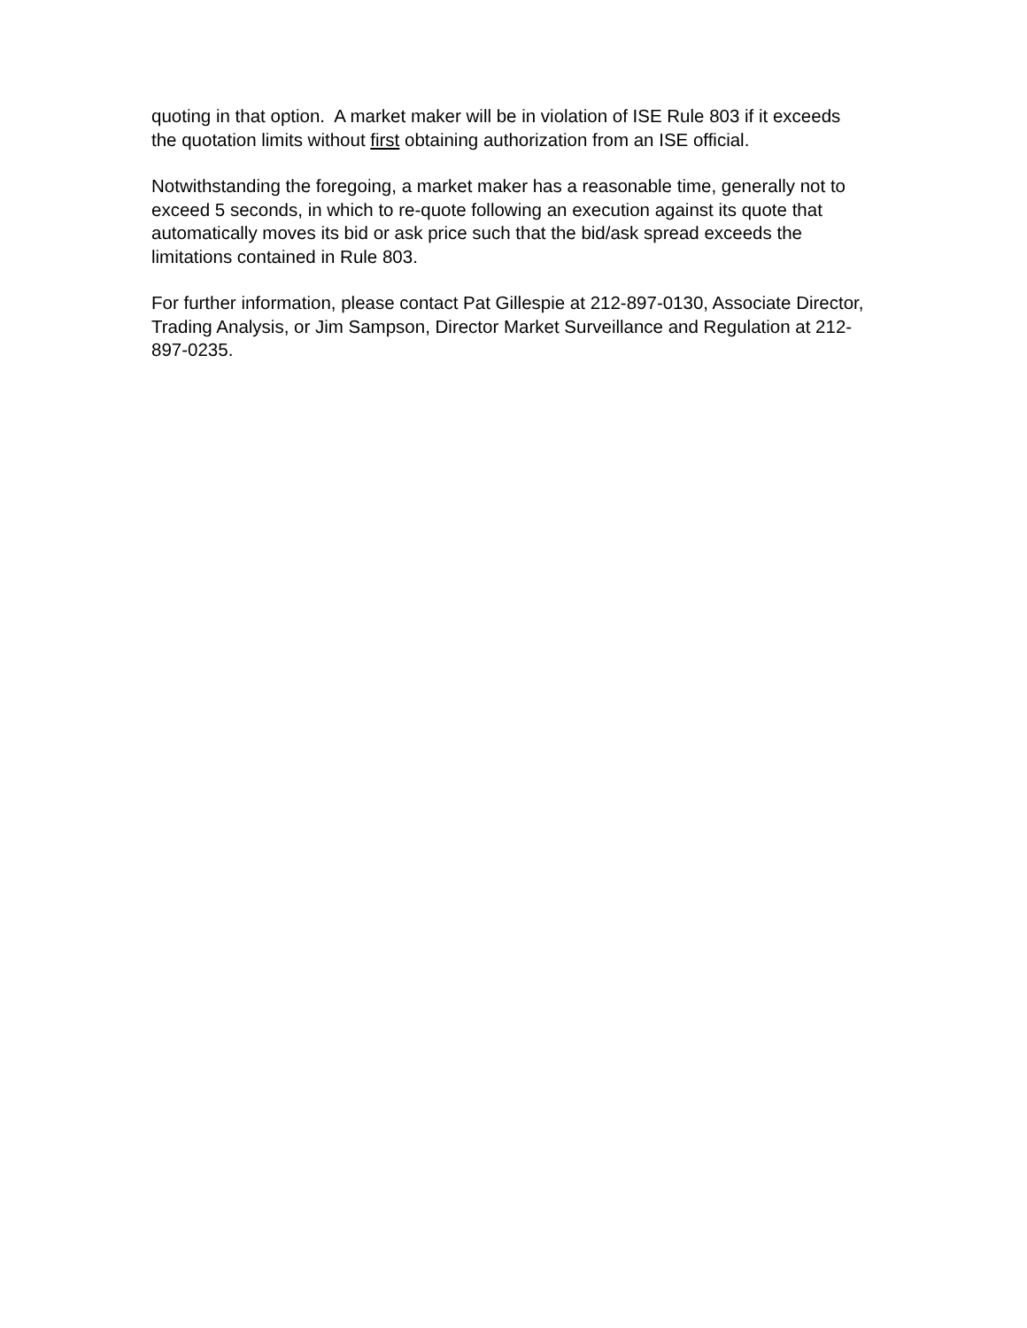quoting in that option. A market maker will be in violation of ISE Rule 803 if it exceeds the quotation limits without first obtaining authorization from an ISE official.
Notwithstanding the foregoing, a market maker has a reasonable time, generally not to exceed 5 seconds, in which to re-quote following an execution against its quote that automatically moves its bid or ask price such that the bid/ask spread exceeds the limitations contained in Rule 803.
For further information, please contact Pat Gillespie at 212-897-0130, Associate Director, Trading Analysis, or Jim Sampson, Director Market Surveillance and Regulation at 212-897-0235.